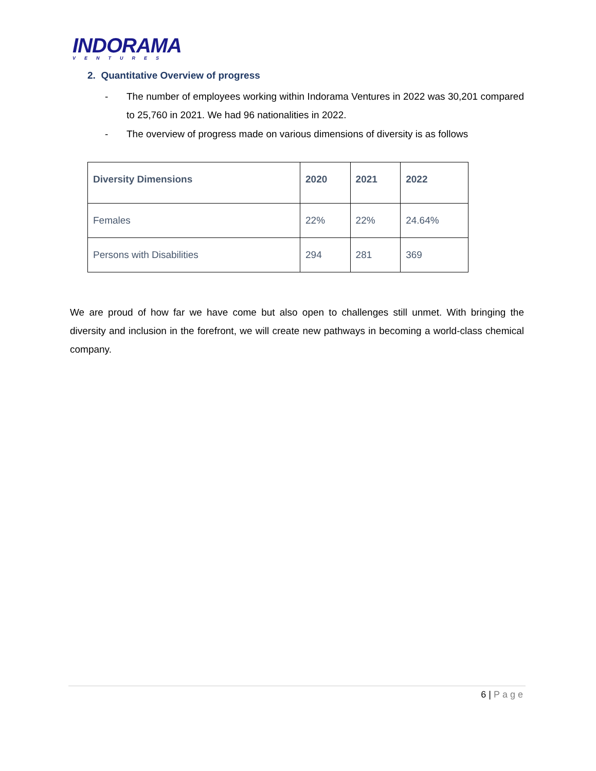INDORAMA
VENTURES
2. Quantitative Overview of progress
- The number of employees working within Indorama Ventures in 2022 was 30,201 compared to 25,760 in 2021. We had 96 nationalities in 2022.
- The overview of progress made on various dimensions of diversity is as follows
| Diversity Dimensions | 2020 | 2021 | 2022 |
| --- | --- | --- | --- |
| Females | 22% | 22% | 24.64% |
| Persons with Disabilities | 294 | 281 | 369 |
We are proud of how far we have come but also open to challenges still unmet. With bringing the diversity and inclusion in the forefront, we will create new pathways in becoming a world-class chemical company.
6 | Page